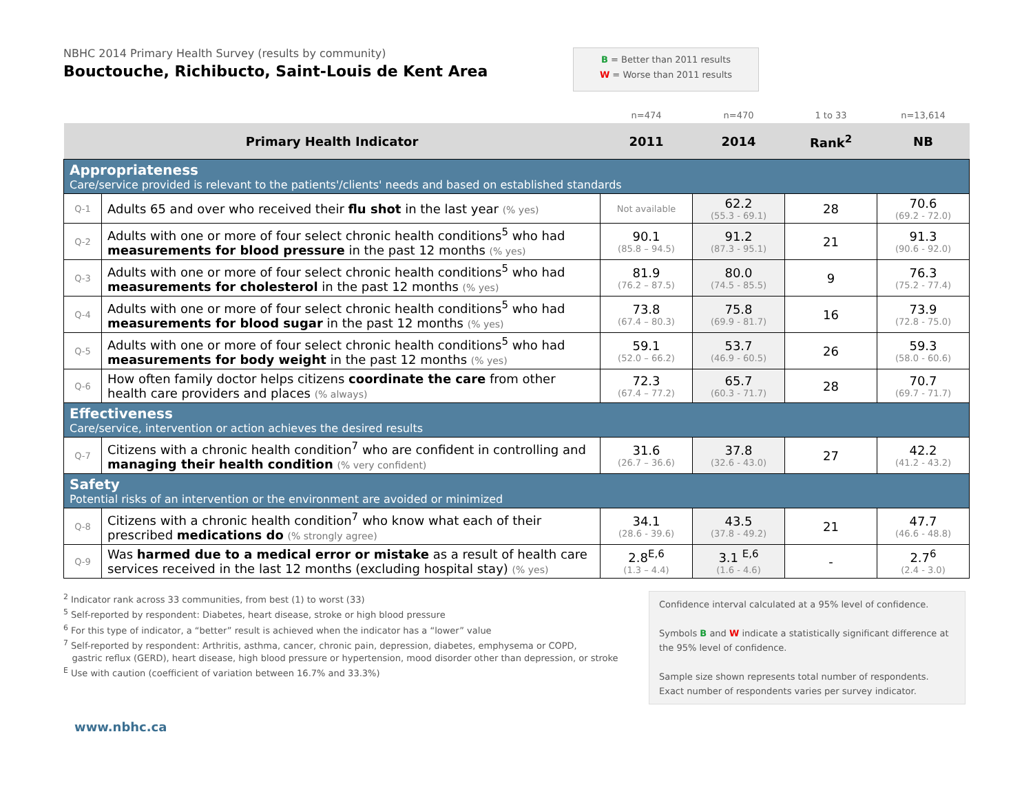NBHC 2014 Primary Health Survey (results by community)
Bouctouche, Richibucto, Saint-Louis de Kent Area
B = Better than 2011 results
W = Worse than 2011 results
| | | n=474 | n=470 | 1 to 33 | n=13,614 |
| Primary Health Indicator | | 2011 | 2014 | Rank<sup>2</sup> | NB |
| Appropriateness Care/service provided is relevant to the patients'/clients' needs and based on established standards | | | | | |
| Q-1 | Adults 65 and over who received their flu shot in the last year (% yes) | Not available | 62.2 (55.3 - 69.1) | 28 | 70.6 (69.2 - 72.0) |
| Q-2 | Adults with one or more of four select chronic health conditions<sup>5</sup> who had measurements for blood pressure in the past 12 months (% yes) | 90.1 (85.8 – 94.5) | 91.2 (87.3 - 95.1) | 21 | 91.3 (90.6 - 92.0) |
| Q-3 | Adults with one or more of four select chronic health conditions<sup>5</sup> who had measurements for cholesterol in the past 12 months (% yes) | 81.9 (76.2 – 87.5) | 80.0 (74.5 - 85.5) | 9 | 76.3 (75.2 - 77.4) |
| Q-4 | Adults with one or more of four select chronic health conditions<sup>5</sup> who had measurements for blood sugar in the past 12 months (% yes) | 73.8 (67.4 – 80.3) | 75.8 (69.9 - 81.7) | 16 | 73.9 (72.8 - 75.0) |
| Q-5 | Adults with one or more of four select chronic health conditions<sup>5</sup> who had measurements for body weight in the past 12 months (% yes) | 59.1 (52.0 – 66.2) | 53.7 (46.9 - 60.5) | 26 | 59.3 (58.0 - 60.6) |
| Q-6 | How often family doctor helps citizens coordinate the care from other health care providers and places (% always) | 72.3 (67.4 – 77.2) | 65.7 (60.3 - 71.7) | 28 | 70.7 (69.7 - 71.7) |
| Effectiveness Care/service, intervention or action achieves the desired results | | | | | |
| Q-7 | Citizens with a chronic health condition<sup>7</sup> who are confident in controlling and managing their health condition (% very confident) | 31.6 (26.7 – 36.6) | 37.8 (32.6 - 43.0) | 27 | 42.2 (41.2 - 43.2) |
| Safety Potential risks of an intervention or the environment are avoided or minimized | | | | | |
| Q-8 | Citizens with a chronic health condition<sup>7</sup> who know what each of their prescribed medications do (% strongly agree) | 34.1 (28.6 - 39.6) | 43.5 (37.8 - 49.2) | 21 | 47.7 (46.6 - 48.8) |
| Q-9 | Was harmed due to a medical error or mistake as a result of health care services received in the last 12 months (excluding hospital stay) (% yes) | 2.8<sup>E,6</sup> (1.3 – 4.4) | 3.1 <sup>E,6</sup> (1.6 - 4.6) | - | 2.7<sup>6</sup> (2.4 - 3.0) |
<sup>2</sup> Indicator rank across 33 communities, from best (1) to worst (33)
<sup>5</sup> Self-reported by respondent: Diabetes, heart disease, stroke or high blood pressure
<sup>6</sup> For this type of indicator, a “better” result is achieved when the indicator has a “lower” value
<sup>7</sup> Self-reported by respondent: Arthritis, asthma, cancer, chronic pain, depression, diabetes, emphysema or COPD,
gastric reflux (GERD), heart disease, high blood pressure or hypertension, mood disorder other than depression, or stroke
<sup>E</sup> Use with caution (coefficient of variation between 16.7% and 33.3%)
Confidence interval calculated at a 95% level of confidence.
Symbols B and W indicate a statistically significant difference at the 95% level of confidence.
Sample size shown represents total number of respondents. Exact number of respondents varies per survey indicator.
www.nbhc.ca